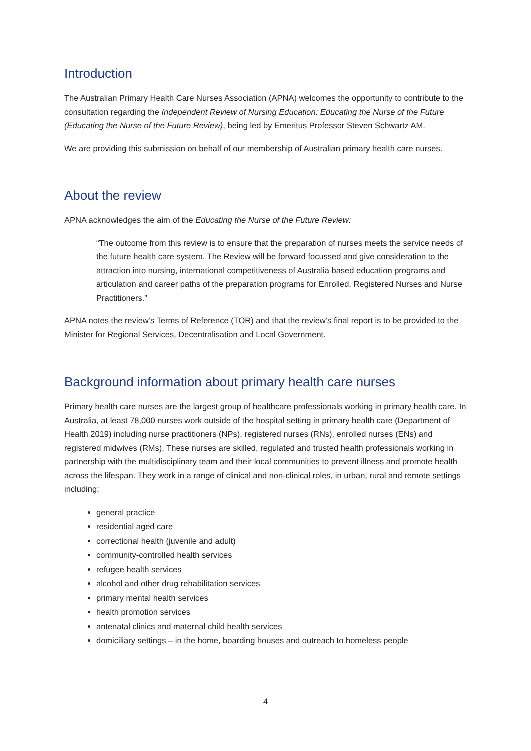Introduction
The Australian Primary Health Care Nurses Association (APNA) welcomes the opportunity to contribute to the consultation regarding the Independent Review of Nursing Education: Educating the Nurse of the Future (Educating the Nurse of the Future Review), being led by Emeritus Professor Steven Schwartz AM.
We are providing this submission on behalf of our membership of Australian primary health care nurses.
About the review
APNA acknowledges the aim of the Educating the Nurse of the Future Review:
“The outcome from this review is to ensure that the preparation of nurses meets the service needs of the future health care system. The Review will be forward focussed and give consideration to the attraction into nursing, international competitiveness of Australia based education programs and articulation and career paths of the preparation programs for Enrolled, Registered Nurses and Nurse Practitioners.”
APNA notes the review’s Terms of Reference (TOR) and that the review’s final report is to be provided to the Minister for Regional Services, Decentralisation and Local Government.
Background information about primary health care nurses
Primary health care nurses are the largest group of healthcare professionals working in primary health care. In Australia, at least 78,000 nurses work outside of the hospital setting in primary health care (Department of Health 2019) including nurse practitioners (NPs), registered nurses (RNs), enrolled nurses (ENs) and registered midwives (RMs). These nurses are skilled, regulated and trusted health professionals working in partnership with the multidisciplinary team and their local communities to prevent illness and promote health across the lifespan. They work in a range of clinical and non-clinical roles, in urban, rural and remote settings including:
general practice
residential aged care
correctional health (juvenile and adult)
community-controlled health services
refugee health services
alcohol and other drug rehabilitation services
primary mental health services
health promotion services
antenatal clinics and maternal child health services
domiciliary settings – in the home, boarding houses and outreach to homeless people
4